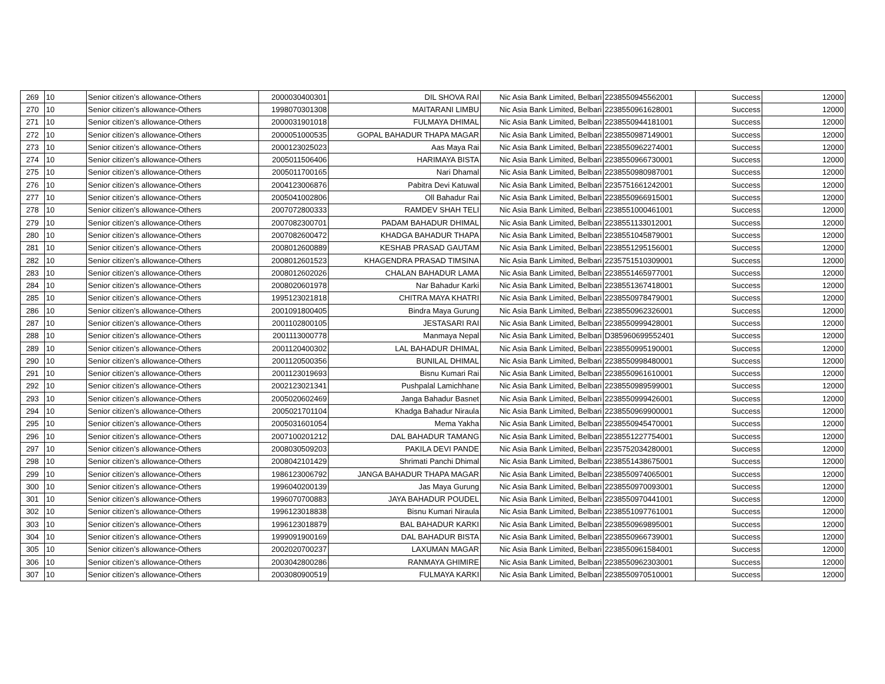| 269 | 10 | Senior citizen’s allowance-Others | 2000030400301 | DIL SHOVA RAI | Nic Asia Bank Limited, Belbari | 2238550945562001 | Success | 12000 |
| 270 | 10 | Senior citizen’s allowance-Others | 1998070301308 | MAITARANI LIMBU | Nic Asia Bank Limited, Belbari | 2238550961628001 | Success | 12000 |
| 271 | 10 | Senior citizen’s allowance-Others | 2000031901018 | FULMAYA DHIMAL | Nic Asia Bank Limited, Belbari | 2238550944181001 | Success | 12000 |
| 272 | 10 | Senior citizen’s allowance-Others | 2000051000535 | GOPAL BAHADUR THAPA MAGAR | Nic Asia Bank Limited, Belbari | 2238550987149001 | Success | 12000 |
| 273 | 10 | Senior citizen’s allowance-Others | 2000123025023 | Aas Maya Rai | Nic Asia Bank Limited, Belbari | 2238550962274001 | Success | 12000 |
| 274 | 10 | Senior citizen’s allowance-Others | 2005011506406 | HARIMAYA BISTA | Nic Asia Bank Limited, Belbari | 2238550966730001 | Success | 12000 |
| 275 | 10 | Senior citizen’s allowance-Others | 2005011700165 | Nari Dhamal | Nic Asia Bank Limited, Belbari | 2238550980987001 | Success | 12000 |
| 276 | 10 | Senior citizen’s allowance-Others | 2004123006876 | Pabitra Devi Katuwal | Nic Asia Bank Limited, Belbari | 2235751661242001 | Success | 12000 |
| 277 | 10 | Senior citizen’s allowance-Others | 2005041002806 | Oll Bahadur Rai | Nic Asia Bank Limited, Belbari | 2238550966915001 | Success | 12000 |
| 278 | 10 | Senior citizen’s allowance-Others | 2007072800333 | RAMDEV SHAH TELI | Nic Asia Bank Limited, Belbari | 2238551000461001 | Success | 12000 |
| 279 | 10 | Senior citizen’s allowance-Others | 2007082300701 | PADAM BAHADUR DHIMAL | Nic Asia Bank Limited, Belbari | 2238551133012001 | Success | 12000 |
| 280 | 10 | Senior citizen’s allowance-Others | 2007082600472 | KHADGA BAHADUR THAPA | Nic Asia Bank Limited, Belbari | 2238551045879001 | Success | 12000 |
| 281 | 10 | Senior citizen’s allowance-Others | 2008012600889 | KESHAB PRASAD GAUTAM | Nic Asia Bank Limited, Belbari | 2238551295156001 | Success | 12000 |
| 282 | 10 | Senior citizen’s allowance-Others | 2008012601523 | KHAGENDRA PRASAD TIMSINA | Nic Asia Bank Limited, Belbari | 2235751510309001 | Success | 12000 |
| 283 | 10 | Senior citizen’s allowance-Others | 2008012602026 | CHALAN BAHADUR LAMA | Nic Asia Bank Limited, Belbari | 2238551465977001 | Success | 12000 |
| 284 | 10 | Senior citizen’s allowance-Others | 2008020601978 | Nar Bahadur Karki | Nic Asia Bank Limited, Belbari | 2238551367418001 | Success | 12000 |
| 285 | 10 | Senior citizen’s allowance-Others | 1995123021818 | CHITRA MAYA KHATRI | Nic Asia Bank Limited, Belbari | 2238550978479001 | Success | 12000 |
| 286 | 10 | Senior citizen’s allowance-Others | 2001091800405 | Bindra Maya Gurung | Nic Asia Bank Limited, Belbari | 2238550962326001 | Success | 12000 |
| 287 | 10 | Senior citizen’s allowance-Others | 2001102800105 | JESTASARI RAI | Nic Asia Bank Limited, Belbari | 2238550999428001 | Success | 12000 |
| 288 | 10 | Senior citizen’s allowance-Others | 2001113000778 | Manmaya Nepal | Nic Asia Bank Limited, Belbari | D385960699552401 | Success | 12000 |
| 289 | 10 | Senior citizen’s allowance-Others | 2001120400302 | LAL BAHADUR DHIMAL | Nic Asia Bank Limited, Belbari | 2238550995190001 | Success | 12000 |
| 290 | 10 | Senior citizen’s allowance-Others | 2001120500356 | BUNILAL DHIMAL | Nic Asia Bank Limited, Belbari | 2238550998480001 | Success | 12000 |
| 291 | 10 | Senior citizen’s allowance-Others | 2001123019693 | Bisnu Kumari Rai | Nic Asia Bank Limited, Belbari | 2238550961610001 | Success | 12000 |
| 292 | 10 | Senior citizen’s allowance-Others | 2002123021341 | Pushpalal Lamichhane | Nic Asia Bank Limited, Belbari | 2238550989599001 | Success | 12000 |
| 293 | 10 | Senior citizen’s allowance-Others | 2005020602469 | Janga Bahadur Basnet | Nic Asia Bank Limited, Belbari | 2238550999426001 | Success | 12000 |
| 294 | 10 | Senior citizen’s allowance-Others | 2005021701104 | Khadga Bahadur Niraula | Nic Asia Bank Limited, Belbari | 2238550969900001 | Success | 12000 |
| 295 | 10 | Senior citizen’s allowance-Others | 2005031601054 | Mema Yakha | Nic Asia Bank Limited, Belbari | 2238550945470001 | Success | 12000 |
| 296 | 10 | Senior citizen’s allowance-Others | 2007100201212 | DAL BAHADUR TAMANG | Nic Asia Bank Limited, Belbari | 2238551227754001 | Success | 12000 |
| 297 | 10 | Senior citizen’s allowance-Others | 2008030509203 | PAKILA DEVI PANDE | Nic Asia Bank Limited, Belbari | 2235752034280001 | Success | 12000 |
| 298 | 10 | Senior citizen’s allowance-Others | 2008042101429 | Shrimati Panchi Dhimal | Nic Asia Bank Limited, Belbari | 2238551438675001 | Success | 12000 |
| 299 | 10 | Senior citizen’s allowance-Others | 1986123006792 | JANGA BAHADUR THAPA MAGAR | Nic Asia Bank Limited, Belbari | 2238550974065001 | Success | 12000 |
| 300 | 10 | Senior citizen’s allowance-Others | 1996040200139 | Jas Maya Gurung | Nic Asia Bank Limited, Belbari | 2238550970093001 | Success | 12000 |
| 301 | 10 | Senior citizen’s allowance-Others | 1996070700883 | JAYA BAHADUR POUDEL | Nic Asia Bank Limited, Belbari | 2238550970441001 | Success | 12000 |
| 302 | 10 | Senior citizen’s allowance-Others | 1996123018838 | Bisnu Kumari Niraula | Nic Asia Bank Limited, Belbari | 2238551097761001 | Success | 12000 |
| 303 | 10 | Senior citizen’s allowance-Others | 1996123018879 | BAL BAHADUR KARKI | Nic Asia Bank Limited, Belbari | 2238550969895001 | Success | 12000 |
| 304 | 10 | Senior citizen’s allowance-Others | 1999091900169 | DAL BAHADUR BISTA | Nic Asia Bank Limited, Belbari | 2238550966739001 | Success | 12000 |
| 305 | 10 | Senior citizen’s allowance-Others | 2002020700237 | LAXUMAN MAGAR | Nic Asia Bank Limited, Belbari | 2238550961584001 | Success | 12000 |
| 306 | 10 | Senior citizen’s allowance-Others | 2003042800286 | RANMAYA GHIMIRE | Nic Asia Bank Limited, Belbari | 2238550962303001 | Success | 12000 |
| 307 | 10 | Senior citizen’s allowance-Others | 2003080900519 | FULMAYA KARKI | Nic Asia Bank Limited, Belbari | 2238550970510001 | Success | 12000 |